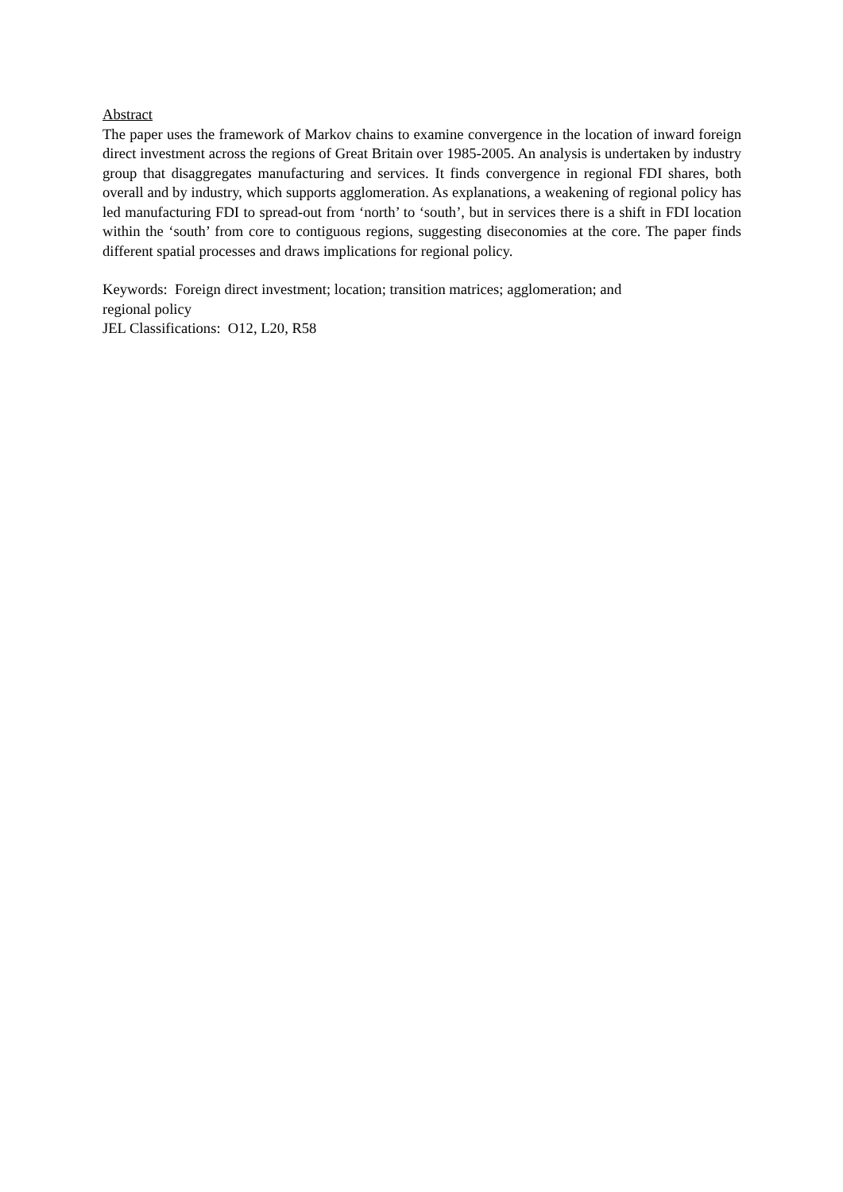Abstract
The paper uses the framework of Markov chains to examine convergence in the location of inward foreign direct investment across the regions of Great Britain over 1985-2005. An analysis is undertaken by industry group that disaggregates manufacturing and services. It finds convergence in regional FDI shares, both overall and by industry, which supports agglomeration. As explanations, a weakening of regional policy has led manufacturing FDI to spread-out from ‘north’ to ‘south’, but in services there is a shift in FDI location within the ‘south’ from core to contiguous regions, suggesting diseconomies at the core. The paper finds different spatial processes and draws implications for regional policy.
Keywords: Foreign direct investment; location; transition matrices; agglomeration; and
regional policy
JEL Classifications: O12, L20, R58